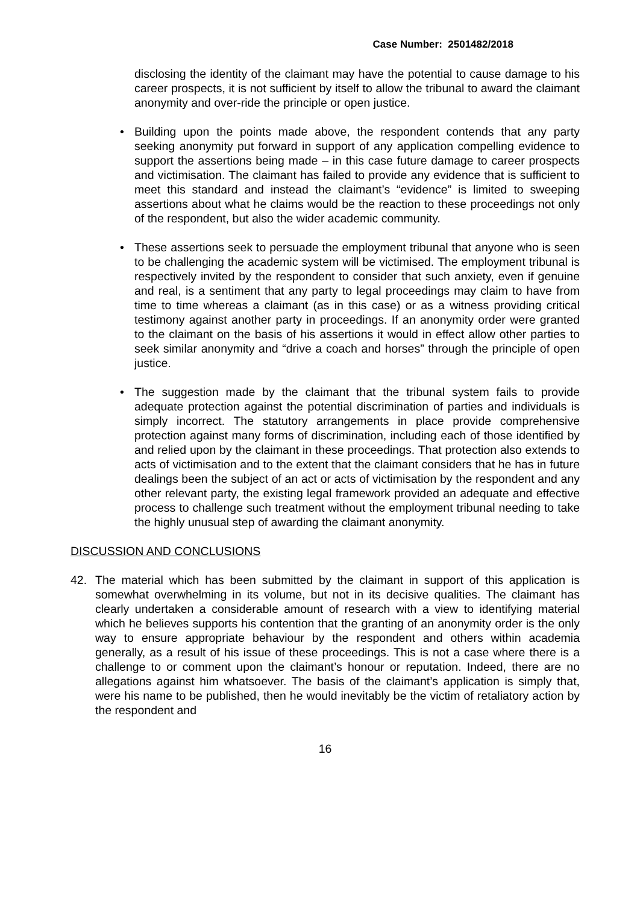Case Number: 2501482/2018
disclosing the identity of the claimant may have the potential to cause damage to his career prospects, it is not sufficient by itself to allow the tribunal to award the claimant anonymity and over-ride the principle or open justice.
• Building upon the points made above, the respondent contends that any party seeking anonymity put forward in support of any application compelling evidence to support the assertions being made – in this case future damage to career prospects and victimisation. The claimant has failed to provide any evidence that is sufficient to meet this standard and instead the claimant’s “evidence” is limited to sweeping assertions about what he claims would be the reaction to these proceedings not only of the respondent, but also the wider academic community.
• These assertions seek to persuade the employment tribunal that anyone who is seen to be challenging the academic system will be victimised. The employment tribunal is respectively invited by the respondent to consider that such anxiety, even if genuine and real, is a sentiment that any party to legal proceedings may claim to have from time to time whereas a claimant (as in this case) or as a witness providing critical testimony against another party in proceedings. If an anonymity order were granted to the claimant on the basis of his assertions it would in effect allow other parties to seek similar anonymity and “drive a coach and horses” through the principle of open justice.
• The suggestion made by the claimant that the tribunal system fails to provide adequate protection against the potential discrimination of parties and individuals is simply incorrect. The statutory arrangements in place provide comprehensive protection against many forms of discrimination, including each of those identified by and relied upon by the claimant in these proceedings. That protection also extends to acts of victimisation and to the extent that the claimant considers that he has in future dealings been the subject of an act or acts of victimisation by the respondent and any other relevant party, the existing legal framework provided an adequate and effective process to challenge such treatment without the employment tribunal needing to take the highly unusual step of awarding the claimant anonymity.
DISCUSSION AND CONCLUSIONS
42. The material which has been submitted by the claimant in support of this application is somewhat overwhelming in its volume, but not in its decisive qualities. The claimant has clearly undertaken a considerable amount of research with a view to identifying material which he believes supports his contention that the granting of an anonymity order is the only way to ensure appropriate behaviour by the respondent and others within academia generally, as a result of his issue of these proceedings. This is not a case where there is a challenge to or comment upon the claimant’s honour or reputation. Indeed, there are no allegations against him whatsoever. The basis of the claimant’s application is simply that, were his name to be published, then he would inevitably be the victim of retaliatory action by the respondent and
16